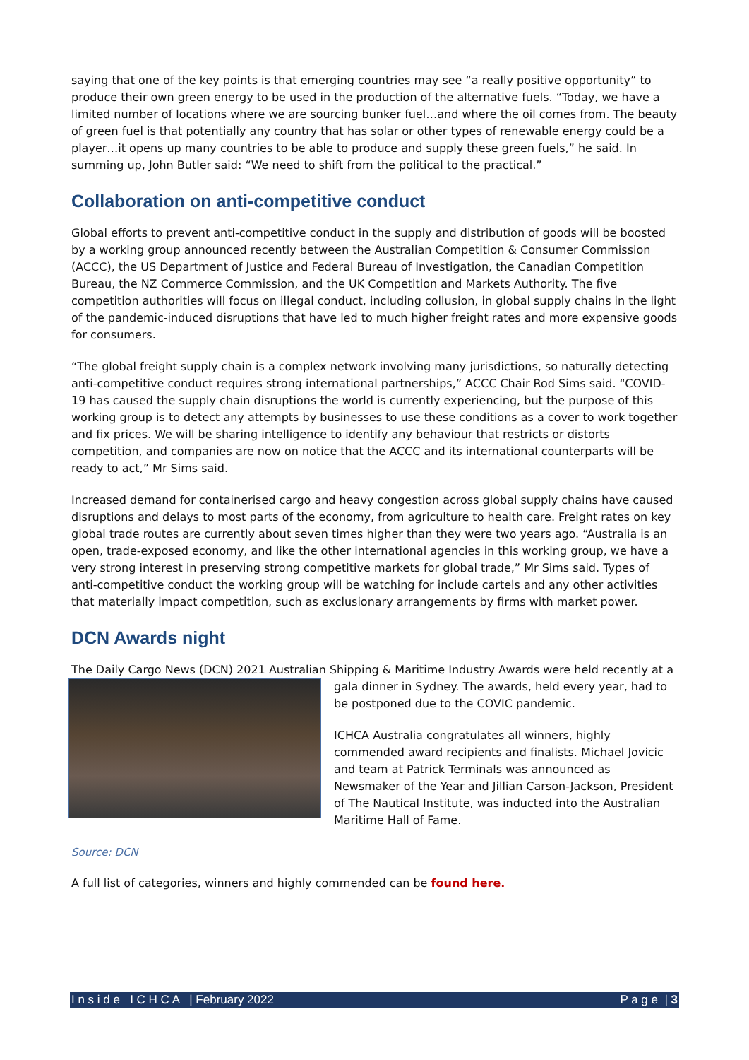saying that one of the key points is that emerging countries may see “a really positive opportunity” to produce their own green energy to be used in the production of the alternative fuels. “Today, we have a limited number of locations where we are sourcing bunker fuel…and where the oil comes from. The beauty of green fuel is that potentially any country that has solar or other types of renewable energy could be a player…it opens up many countries to be able to produce and supply these green fuels,” he said. In summing up, John Butler said: “We need to shift from the political to the practical.”
Collaboration on anti-competitive conduct
Global efforts to prevent anti-competitive conduct in the supply and distribution of goods will be boosted by a working group announced recently between the Australian Competition & Consumer Commission (ACCC), the US Department of Justice and Federal Bureau of Investigation, the Canadian Competition Bureau, the NZ Commerce Commission, and the UK Competition and Markets Authority. The five competition authorities will focus on illegal conduct, including collusion, in global supply chains in the light of the pandemic-induced disruptions that have led to much higher freight rates and more expensive goods for consumers.
“The global freight supply chain is a complex network involving many jurisdictions, so naturally detecting anti-competitive conduct requires strong international partnerships,” ACCC Chair Rod Sims said. “COVID-19 has caused the supply chain disruptions the world is currently experiencing, but the purpose of this working group is to detect any attempts by businesses to use these conditions as a cover to work together and fix prices. We will be sharing intelligence to identify any behaviour that restricts or distorts competition, and companies are now on notice that the ACCC and its international counterparts will be ready to act,” Mr Sims said.
Increased demand for containerised cargo and heavy congestion across global supply chains have caused disruptions and delays to most parts of the economy, from agriculture to health care. Freight rates on key global trade routes are currently about seven times higher than they were two years ago. “Australia is an open, trade-exposed economy, and like the other international agencies in this working group, we have a very strong interest in preserving strong competitive markets for global trade,” Mr Sims said. Types of anti-competitive conduct the working group will be watching for include cartels and any other activities that materially impact competition, such as exclusionary arrangements by firms with market power.
DCN Awards night
The Daily Cargo News (DCN) 2021 Australian Shipping & Maritime Industry Awards were held recently at a
gala dinner in Sydney. The awards, held every year, had to be postponed due to the COVIC pandemic.
ICHCA Australia congratulates all winners, highly commended award recipients and finalists. Michael Jovicic and team at Patrick Terminals was announced as Newsmaker of the Year and Jillian Carson-Jackson, President of The Nautical Institute, was inducted into the Australian Maritime Hall of Fame.
Source: DCN
A full list of categories, winners and highly commended can be found here.
I n s i d e I C H C A | February 2022 P a g e | 3